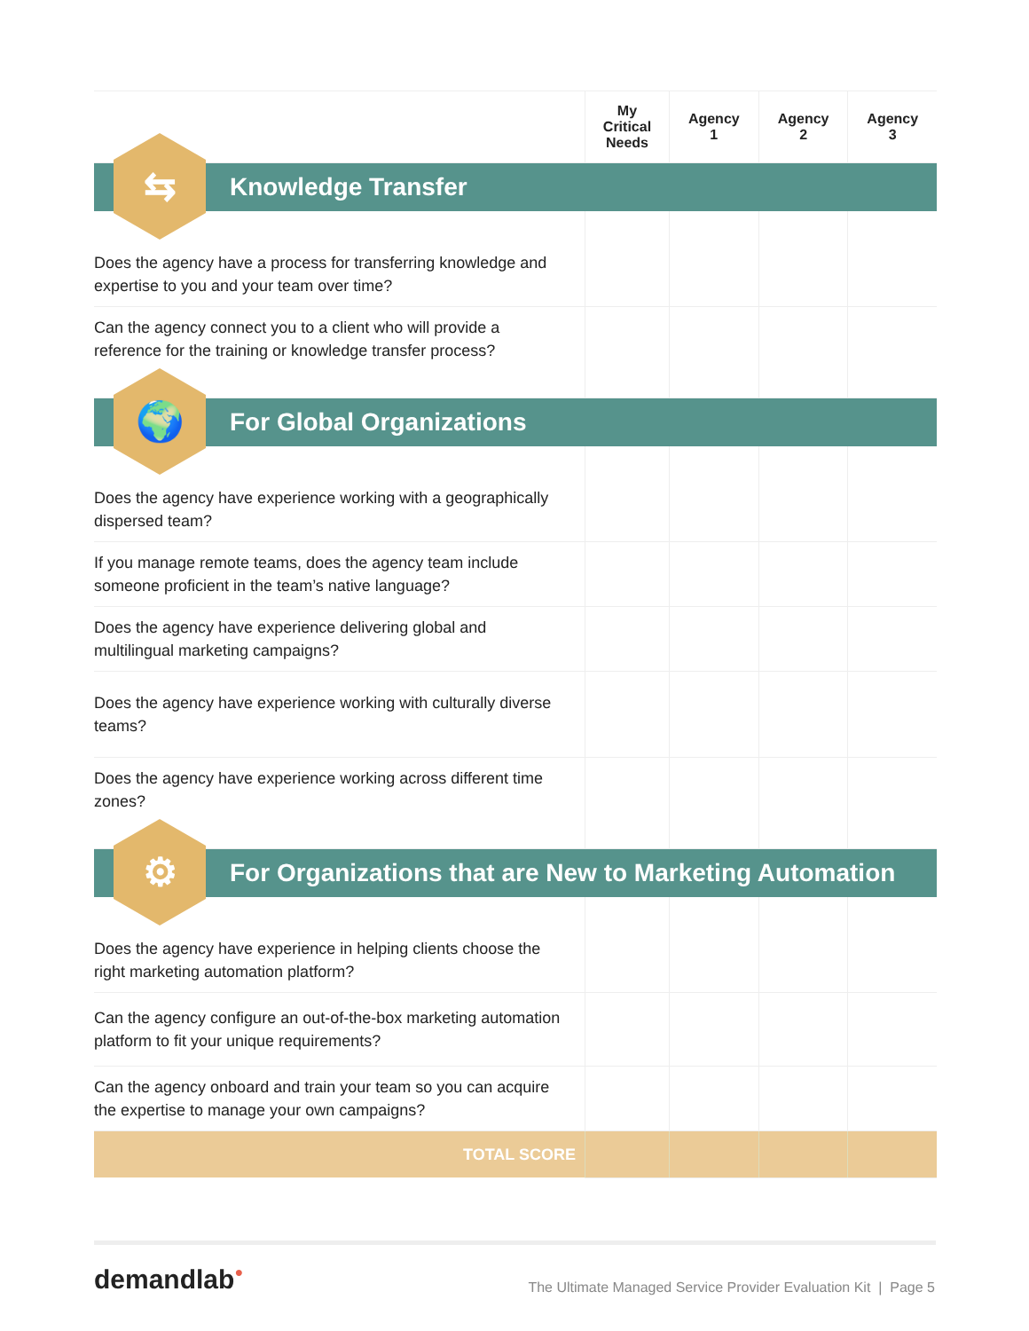| | My Critical Needs | Agency 1 | Agency 2 | Agency 3 |
| --- | --- | --- | --- | --- |
| ⇆ Knowledge Transfer | | | | |
| Does the agency have a process for transferring knowledge and expertise to you and your team over time? | | | | |
| Can the agency connect you to a client who will provide a reference for the training or knowledge transfer process? | | | | |
| 🌍 For Global Organizations | | | | |
| Does the agency have experience working with a geographically dispersed team? | | | | |
| If you manage remote teams, does the agency team include someone proficient in the team’s native language? | | | | |
| Does the agency have experience delivering global and multilingual marketing campaigns? | | | | |
| Does the agency have experience working with culturally diverse teams? | | | | |
| Does the agency have experience working across different time zones? | | | | |
| ⚙ For Organizations that are New to Marketing Automation | | | | |
| Does the agency have experience in helping clients choose the right marketing automation platform? | | | | |
| Can the agency configure an out-of-the-box marketing automation platform to fit your unique requirements? | | | | |
| Can the agency onboard and train your team so you can acquire the expertise to manage your own campaigns? | | | | |
| TOTAL SCORE | | | | |
demandlab●
The Ultimate Managed Service Provider Evaluation Kit | Page 5